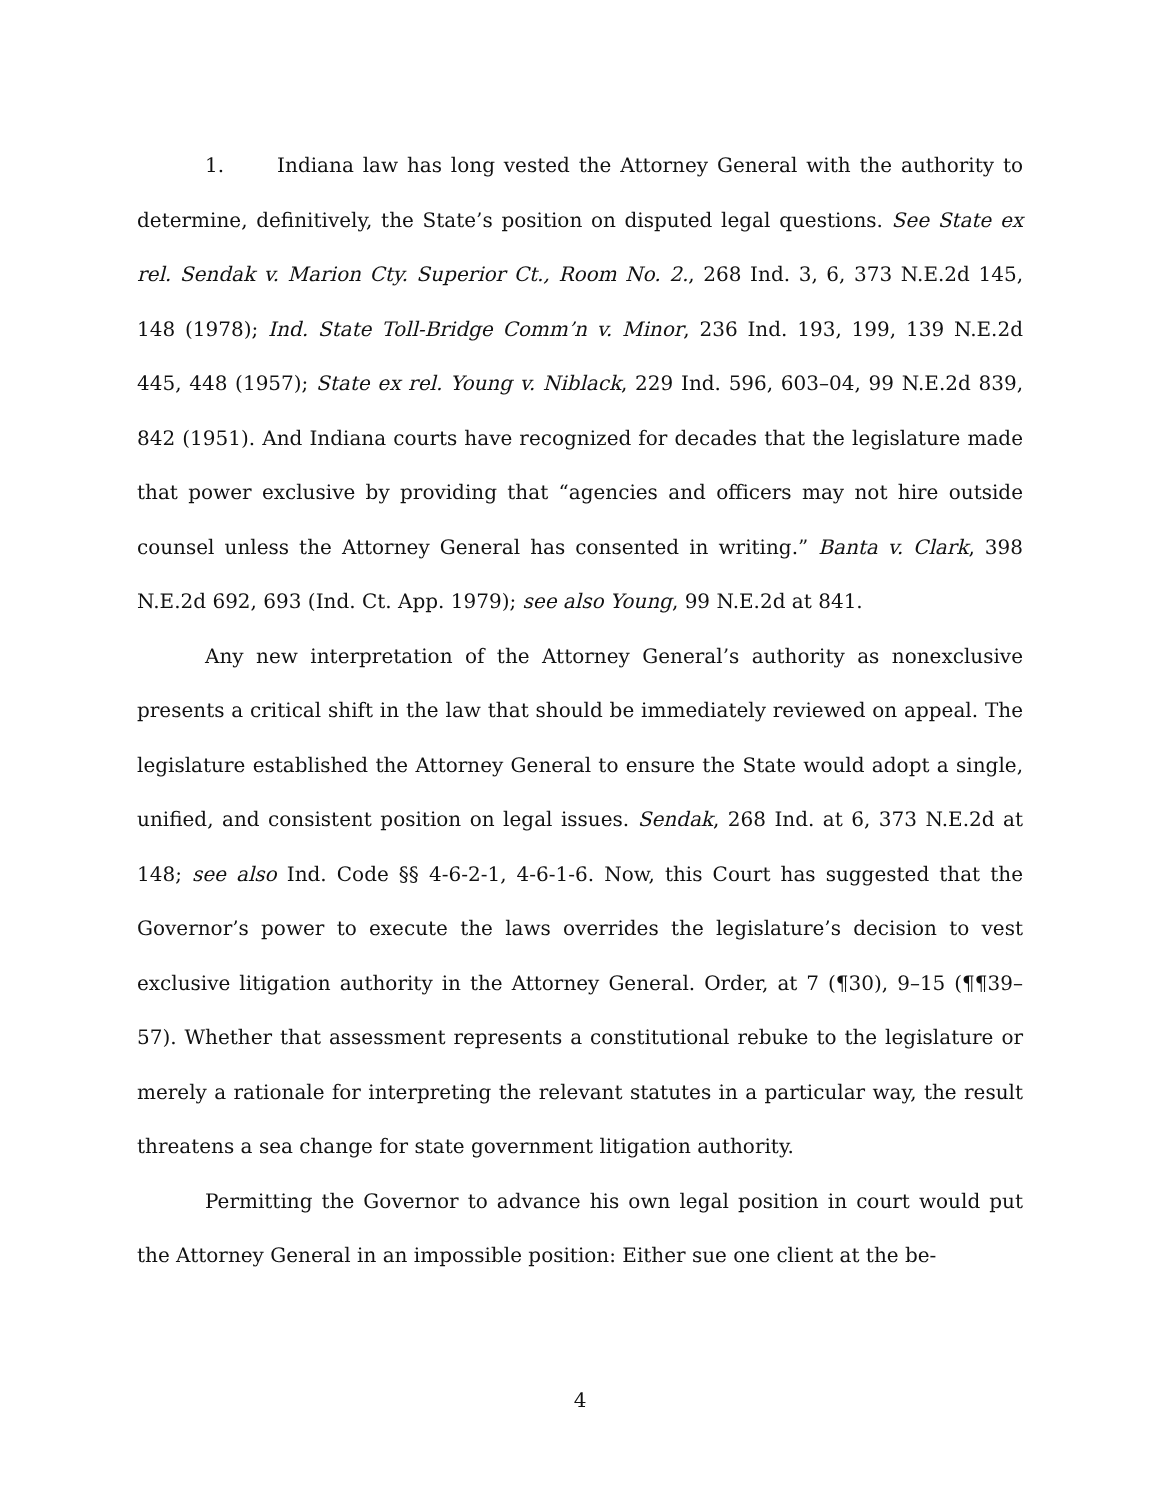1. Indiana law has long vested the Attorney General with the authority to determine, definitively, the State’s position on disputed legal questions. See State ex rel. Sendak v. Marion Cty. Superior Ct., Room No. 2., 268 Ind. 3, 6, 373 N.E.2d 145, 148 (1978); Ind. State Toll-Bridge Comm’n v. Minor, 236 Ind. 193, 199, 139 N.E.2d 445, 448 (1957); State ex rel. Young v. Niblack, 229 Ind. 596, 603–04, 99 N.E.2d 839, 842 (1951). And Indiana courts have recognized for decades that the legislature made that power exclusive by providing that “agencies and officers may not hire outside counsel unless the Attorney General has consented in writing.” Banta v. Clark, 398 N.E.2d 692, 693 (Ind. Ct. App. 1979); see also Young, 99 N.E.2d at 841.
Any new interpretation of the Attorney General’s authority as nonexclusive presents a critical shift in the law that should be immediately reviewed on appeal. The legislature established the Attorney General to ensure the State would adopt a single, unified, and consistent position on legal issues. Sendak, 268 Ind. at 6, 373 N.E.2d at 148; see also Ind. Code §§ 4-6-2-1, 4-6-1-6. Now, this Court has suggested that the Governor’s power to execute the laws overrides the legislature’s decision to vest exclusive litigation authority in the Attorney General. Order, at 7 (¶30), 9–15 (¶¶39–57). Whether that assessment represents a constitutional rebuke to the legislature or merely a rationale for interpreting the relevant statutes in a particular way, the result threatens a sea change for state government litigation authority.
Permitting the Governor to advance his own legal position in court would put the Attorney General in an impossible position: Either sue one client at the be-
4